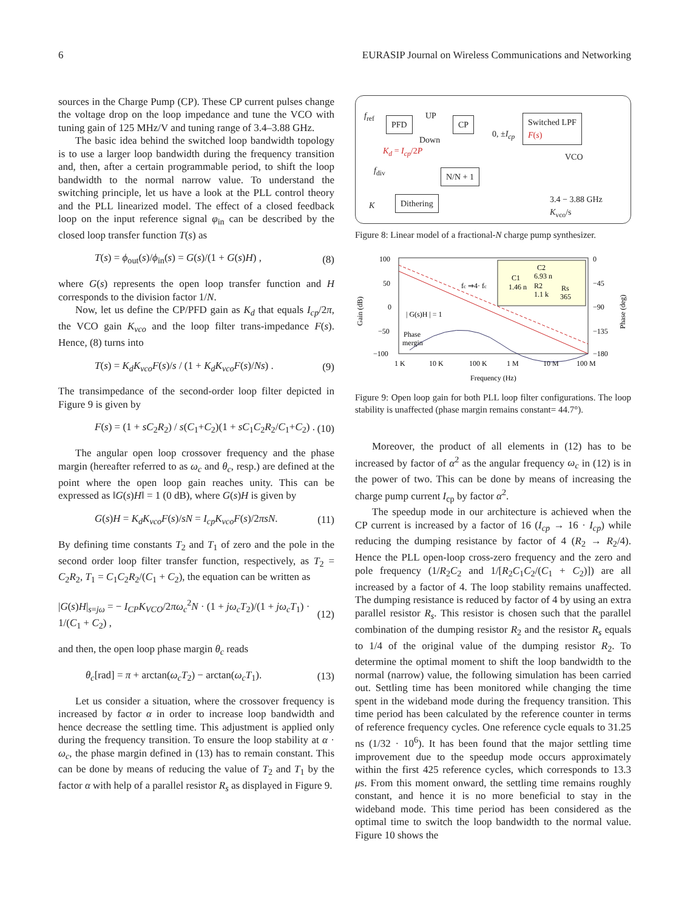6 EURASIP Journal on Wireless Communications and Networking
sources in the Charge Pump (CP). These CP current pulses change the voltage drop on the loop impedance and tune the VCO with tuning gain of 125 MHz/V and tuning range of 3.4–3.88 GHz.
The basic idea behind the switched loop bandwidth topology is to use a larger loop bandwidth during the frequency transition and, then, after a certain programmable period, to shift the loop bandwidth to the normal narrow value. To understand the switching principle, let us have a look at the PLL control theory and the PLL linearized model. The effect of a closed feedback loop on the input reference signal φ<sub>in</sub> can be described by the closed loop transfer function T(s) as
T(s) = ϕ<sub>out</sub>(s)/ϕ<sub>in</sub>(s) = G(s)/(1 + G(s)H) , (8)
where G(s) represents the open loop transfer function and H corresponds to the division factor 1/N.
Now, let us define the CP/PFD gain as K<sub>d</sub> that equals I<sub>cp</sub>/2π, the VCO gain K<sub>vco</sub> and the loop filter trans-impedance F(s). Hence, (8) turns into
T(s) = K<sub>d</sub>K<sub>vco</sub>F(s)/s / (1 + K<sub>d</sub>K<sub>vco</sub>F(s)/Ns) . (9)
The transimpedance of the second-order loop filter depicted in Figure 9 is given by
F(s) = (1 + sC<sub>2</sub>R<sub>2</sub>) / s(C<sub>1</sub>+C<sub>2</sub>)(1 + sC<sub>1</sub>C<sub>2</sub>R<sub>2</sub>/C<sub>1</sub>+C<sub>2</sub>) . (10)
The angular open loop crossover frequency and the phase margin (hereafter referred to as ω<sub>c</sub> and θ<sub>c</sub>, resp.) are defined at the point where the open loop gain reaches unity. This can be expressed as ‖G(s)H‖ = 1 (0 dB), where G(s)H is given by
G(s)H = K<sub>d</sub>K<sub>vco</sub>F(s)/sN = I<sub>cp</sub>K<sub>vco</sub>F(s)/2πsN. (11)
By defining time constants T<sub>2</sub> and T<sub>1</sub> of zero and the pole in the second order loop filter transfer function, respectively, as T<sub>2</sub> = C<sub>2</sub>R<sub>2</sub>, T<sub>1</sub> = C<sub>1</sub>C<sub>2</sub>R<sub>2</sub>/(C<sub>1</sub> + C<sub>2</sub>), the equation can be written as
|G(s)H|<sub>s=jω</sub> = − I<sub>CP</sub>K<sub>VCO</sub>/2πω<sub>c</sub><sup>2</sup>N · (1 + jω<sub>c</sub>T<sub>2</sub>)/(1 + jω<sub>c</sub>T<sub>1</sub>) · 1/(C<sub>1</sub> + C<sub>2</sub>) , (12)
and then, the open loop phase margin θ<sub>c</sub> reads
θ<sub>c</sub>[rad] = π + arctan(ω<sub>c</sub>T<sub>2</sub>) − arctan(ω<sub>c</sub>T<sub>1</sub>). (13)
Let us consider a situation, where the crossover frequency is increased by factor α in order to increase loop bandwidth and hence decrease the settling time. This adjustment is applied only during the frequency transition. To ensure the loop stability at α · ω<sub>c</sub>, the phase margin defined in (13) has to remain constant. This can be done by means of reducing the value of T<sub>2</sub> and T<sub>1</sub> by the factor α with help of a parallel resistor R<sub>s</sub> as displayed in Figure 9.
PFD CP
Switched LPF
F(s)
N/N + 1
Dithering
f<sub>ref</sub> UP
Down
0, ±I<sub>cp</sub>
K<sub>d</sub> = I<sub>cp</sub>/2P
f<sub>div</sub>
VCO
K
3.4 − 3.88 GHz
K<sub>vco</sub>/s
Figure 8: Linear model of a fractional-N charge pump synthesizer.
100
50
0
−50
−100
0
−45
−90
−135
−180
1 K
10 K
100 K
1 M
10 M
100 M
Frequency (Hz)
| G(s)H | = 1
Phase
mergin
fc ⇒4· fc
Gain (dB)
Phase (deg)
C2
6.93 n
C1
1.46 n
R2
1.1 k
Rs
365
Figure 9: Open loop gain for both PLL loop filter configurations. The loop stability is unaffected (phase margin remains constant= 44.7°).
Moreover, the product of all elements in (12) has to be increased by factor of α<sup>2</sup> as the angular frequency ω<sub>c</sub> in (12) is in the power of two. This can be done by means of increasing the charge pump current I<sub>cp</sub> by factor α<sup>2</sup>.
The speedup mode in our architecture is achieved when the CP current is increased by a factor of 16 (I<sub>cp</sub> → 16 · I<sub>cp</sub>) while reducing the dumping resistance by factor of 4 (R<sub>2</sub> → R<sub>2</sub>/4). Hence the PLL open-loop cross-zero frequency and the zero and pole frequency (1/R<sub>2</sub>C<sub>2</sub> and 1/[R<sub>2</sub>C<sub>1</sub>C<sub>2</sub>/(C<sub>1</sub> + C<sub>2</sub>)]) are all increased by a factor of 4. The loop stability remains unaffected. The dumping resistance is reduced by factor of 4 by using an extra parallel resistor R<sub>s</sub>. This resistor is chosen such that the parallel combination of the dumping resistor R<sub>2</sub> and the resistor R<sub>s</sub> equals to 1/4 of the original value of the dumping resistor R<sub>2</sub>. To determine the optimal moment to shift the loop bandwidth to the normal (narrow) value, the following simulation has been carried out. Settling time has been monitored while changing the time spent in the wideband mode during the frequency transition. This time period has been calculated by the reference counter in terms of reference frequency cycles. One reference cycle equals to 31.25 ns (1/32 · 10<sup>6</sup>). It has been found that the major settling time improvement due to the speedup mode occurs approximately within the first 425 reference cycles, which corresponds to 13.3 μs. From this moment onward, the settling time remains roughly constant, and hence it is no more beneficial to stay in the wideband mode. This time period has been considered as the optimal time to switch the loop bandwidth to the normal value. Figure 10 shows the